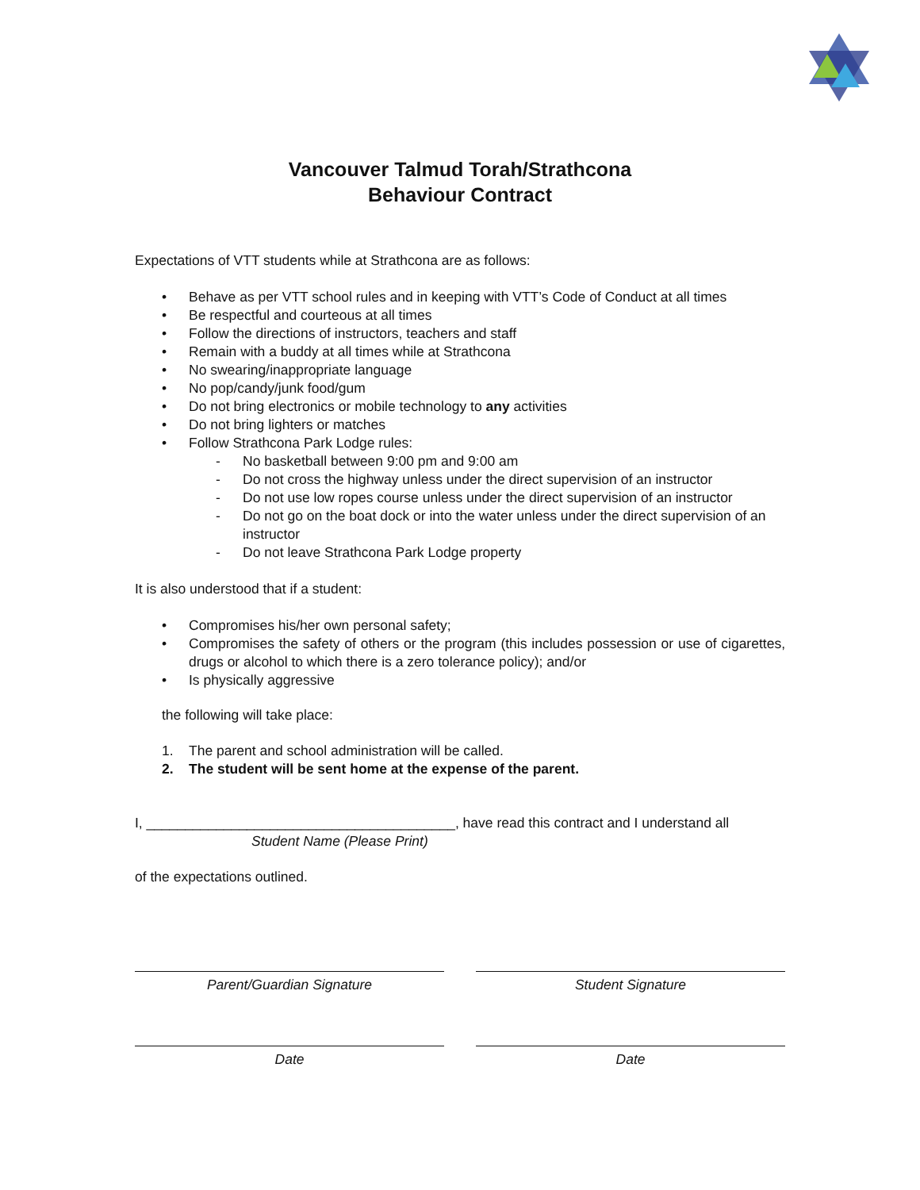Vancouver Talmud Torah/Strathcona
Behaviour Contract
Expectations of VTT students while at Strathcona are as follows:
• Behave as per VTT school rules and in keeping with VTT’s Code of Conduct at all times
• Be respectful and courteous at all times
• Follow the directions of instructors, teachers and staff
• Remain with a buddy at all times while at Strathcona
• No swearing/inappropriate language
• No pop/candy/junk food/gum
• Do not bring electronics or mobile technology to any activities
• Do not bring lighters or matches
• Follow Strathcona Park Lodge rules:
- No basketball between 9:00 pm and 9:00 am
- Do not cross the highway unless under the direct supervision of an instructor
- Do not use low ropes course unless under the direct supervision of an instructor
- Do not go on the boat dock or into the water unless under the direct supervision of an instructor
- Do not leave Strathcona Park Lodge property
It is also understood that if a student:
• Compromises his/her own personal safety;
• Compromises the safety of others or the program (this includes possession or use of cigarettes, drugs or alcohol to which there is a zero tolerance policy); and/or
• Is physically aggressive
the following will take place:
1. The parent and school administration will be called.
2. The student will be sent home at the expense of the parent.
I, ________________________________________, have read this contract and I understand all
Student Name (Please Print)
of the expectations outlined.
Parent/Guardian Signature Student Signature
Date Date